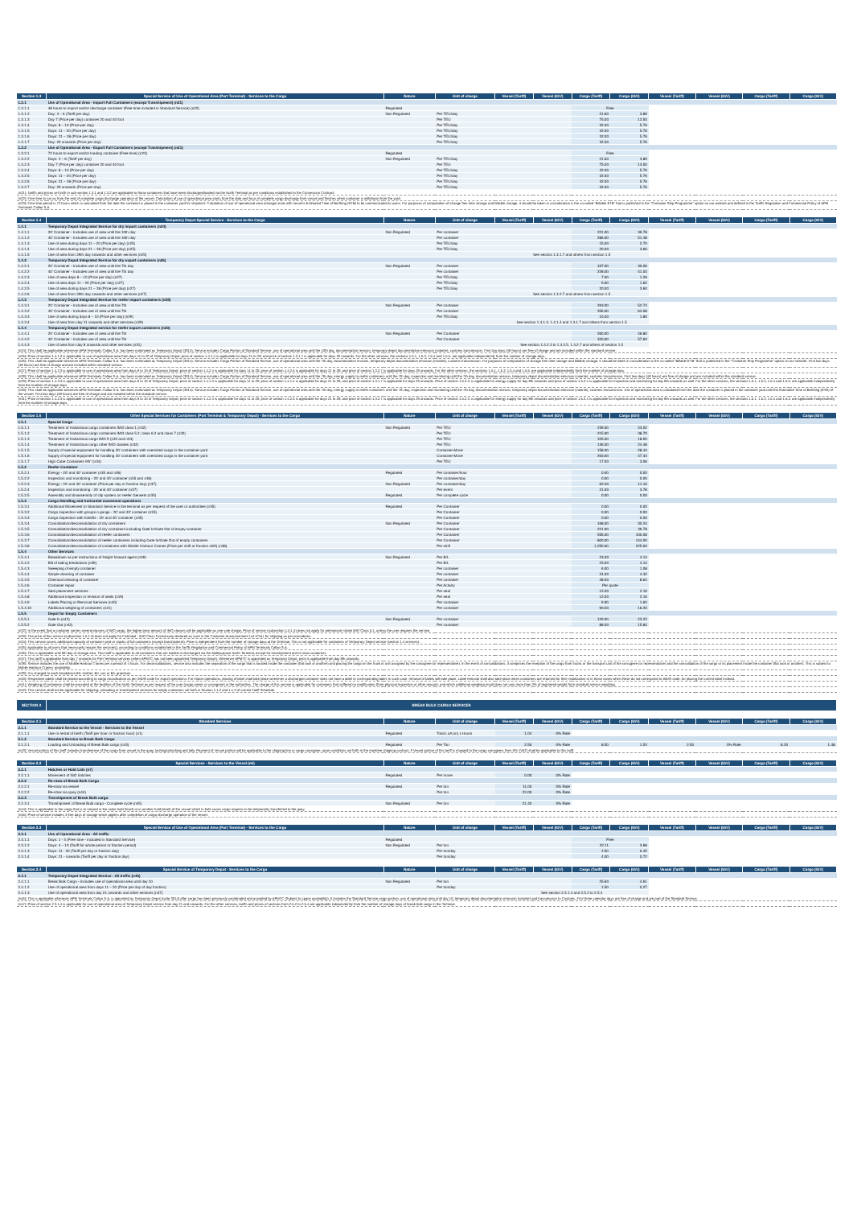| Section 1.3 | Special Service of Use of Operational Area (Port Terminal) - Services to the Cargo | Nature | Unit of charge | Vessel (Tariff) | Vessel (IGV) | Cargo (Tariff) | Cargo (IGV) | Vessel (Tariff) | Vessel (IGV) | Cargo (Tariff) | Cargo (IGV) |
| --- | --- | --- | --- | --- | --- | --- | --- | --- | --- | --- | --- |
| 1.3.1 | Use of Operational Area - Import Full Containers (except Transhipment) (n21) | | | | | | | | | | |
| 1.3.1.1 | 48 hours to import and/or discharge container (Free time included in Standard Service) (n22) | Regulated | | | | Free | | | | | |
| 1.3.1.2 | Day: 3 – 6 (Tariff per day) | Non Regulated | Per TEU/day | | | 21.60 | 3.89 | | | | |
| 1.3.1.3 | Day 7 (Price per day) container 20 and 40 foot | | Per TEU | | | 75.00 | 13.50 | | | | |
| 1.3.1.4 | Days: 8 – 10 (Price per day) | | Per TEU/day | | | 32.00 | 5.76 | | | | |
| 1.3.1.5 | Days: 11 – 20 (Price per day) | | Per TEU/day | | | 32.00 | 5.76 | | | | |
| 1.3.1.6 | Days: 21 – 28 (Price per day) | | Per TEU/day | | | 32.00 | 5.76 | | | | |
| 1.3.1.7 | Day: 29 onwards (Price per day) | | Per TEU/day | | | 32.00 | 5.76 | | | | |
| 1.3.2 | Use of Operational Area - Export Full Containers (except Transhipment) (n21) | | | | | | | | | | |
| 1.3.2.1 | 72 hours to export and/or loading container (Free time) (n23) | Regulated | | | | Free | | | | | |
| 1.3.2.2 | Days: 4 – 6 (Tariff per day) | Non Regulated | Per TEU/day | | | 21.60 | 3.89 | | | | |
| 1.3.2.3 | Day 7 (Price per day) container 20 and 40 foot | | Per TEU | | | 75.00 | 13.50 | | | | |
| 1.3.2.4 | Days: 8 – 10 (Price per day) | | Per TEU/day | | | 32.00 | 5.76 | | | | |
| 1.3.2.5 | Days: 11 – 20 (Price per day) | | Per TEU/day | | | 32.00 | 5.76 | | | | |
| 1.3.2.6 | Days: 21 – 28 (Price per day) | | Per TEU/day | | | 32.00 | 5.76 | | | | |
| 1.3.2.7 | Day: 29 onwards (Price per day) | | Per TEU/day | | | 32.00 | 5.76 | | | | |
| (n21): Tariffs and prices set forth in sub-section 1.3.1 and 1.3.2 are applicable to those containers that have been discharged/loaded via the North Terminal as per conditions established in the Concession Contract. | | | | | | | | | | | |
| (n22): Free time to run as from the end of complete cargo discharge operation of the vessel. Calculation of use of operational area starts from the date and hour of complete cargo discharge from vessel and finishes when container is withdrawn from the yard. | | | | | | | | | | | |
| (n23): Free time period is 72 hours which is calculated from the date the container is placed in the container yard for shipment. Calculation of use of operational area (storage) ends with vessel's Estimated Time of Berthing (ETB) to be communicated to users. For purposes of computation of storage free time storage and billable storage, it should be taken in consideration is the so-called "Billable ETB" that is published in the "Container Ship Programme" option on our website and defined in the Tariffs Regulation and Commercial Policy of APM Terminals Callao S.A. | | | | | | | | | | | |
| Section 1.4 | Temporary Depot Special Service - Services to the Cargo | Nature | Unit of charge | Vessel (Tariff) | Vessel (IGV) | Cargo (Tariff) | Cargo (IGV) | Vessel (Tariff) | Vessel (IGV) | Cargo (Tariff) | Cargo (IGV) |
| --- | --- | --- | --- | --- | --- | --- | --- | --- | --- | --- | --- |
| 1.4.1 | Temporary Depot Integrated Service for dry import containers (n24) | | | | | | | | | | |
| 1.4.1.1 | 20' Container - Includes use of area until the 10th day | Non Regulated | Per container | | | 221.00 | 39.78 | | | | |
| 1.4.1.2 | 40' Container - Includes use of area until the 10th day | | Per container | | | 286.00 | 51.48 | | | | |
| 1.4.1.3 | Use of area during days 11 – 20 (Price per day) (n25) | | Per TEU/day | | | 15.00 | 2.70 | | | | |
| 1.4.1.4 | Use of area during days 21 – 28 (Price per day) (n25) | | Per TEU/day | | | 20.00 | 3.60 | | | | |
| 1.4.1.5 | Use of area from 29th day onwards and other services (n25) | | | See section 1.3.1.7 and others from section 1.5 | | | | | | | |
| 1.4.2 | Temporary Depot Integrated Service for dry export containers (n26) | | | | | | | | | | |
| 1.4.2.1 | 20' Container - Includes use of area until the 7th day | Non Regulated | Per container | | | 167.00 | 30.06 | | | | |
| 1.4.2.2 | 40' Container - Includes use of area until the 7th day | | Per container | | | 228.00 | 41.04 | | | | |
| 1.4.2.3 | Use of area days 8 – 10 (Price per day) (n27) | | Per TEU/day | | | 7.00 | 1.26 | | | | |
| 1.4.2.4 | Use of area days 11 – 20 (Price per day) (n27) | | Per TEU/day | | | 9.00 | 1.62 | | | | |
| 1.4.2.5 | Use of area during days 21 – 28 (Price per day) (n27) | | Per TEU/day | | | 20.00 | 3.60 | | | | |
| 1.4.2.6 | Use of area from 29th day onwards and other services (n27) | | | See section 1.3.2.7 and others from section 1.5 | | | | | | | |
| 1.4.3 | Temporary Depot Integrated Service for reefer import containers (n28) | | | | | | | | | | |
| 1.4.3.1 | 20' Container - Includes use of area until the 7th | Non Regulated | Per container | | | 293.00 | 52.74 | | | | |
| 1.4.3.2 | 40' Container - Includes use of area until the 7th | | Per container | | | 356.00 | 64.08 | | | | |
| 1.4.3.3 | Use of area during days 8 – 10 (Price per day) (n29) | | Per TEU/day | | | 10.00 | 1.80 | | | | |
| 1.4.3.4 | Use of area from day 11 onwards and other services (n29) | | | See section 1.4.1.3, 1.4.1.4 and 1.3.1.7 and others from section 1.5 | | | | | | | |
| 1.4.4 | Temporary Depot Integrated service for reefer export containers (n30) | | | | | | | | | | |
| 1.4.4.1 | 20' Container - Includes use of area until the 7th | Non Regulated | Per Container | | | 260.00 | 46.80 | | | | |
| 1.4.4.2 | 40' Container - Includes use of area until the 7th | | Per Container | | | 320.00 | 57.60 | | | | |
| 1.4.4.3 | Use of area from day 8 onwards and other services (n31) | | | See section 1.4.2.3 to 1.4.2.5, 1.3.2.7 and others of section 1.5 | | | | | | | |
| (n24): This shall be applicable whenever APM Terminals Callao S.A. has been nominated as Temporary Depot (3014). Service includes Cargo Portion of Standard Service, use of operational area until the 10th day, documentation revision, temporary depot documentation emission (volante), customs transmission. First two days (48 hours) are free of charge and are included within the standard service. | | | | | | | | | | | |
| (n25): Price of section 1.4.1.3 is applicable to use of operational area from days 11 to 20 of Temporary Depot; price of section 1.4.1.4 is applicable for days 21 to 28; and price of section 1.3.1.7 is applicable for days 29 onwards. For the other services, the sections 1.5.1, 1.5.3, 1.5.4 and 1.5.5. are applicable independently from the number of storage days. | | | | | | | | | | | |
| (n26): This shall be applicable whenever APM Terminals Callao S.A. has been nominated as Temporary Depot (3014). Service includes Cargo Portion of Standard Service, use of operational area until the 7th day, documentation revision, temporary depot documentation emission (volante), customs transmission. For purposes of computation of storage free time storage and billable storage, it should be taken in consideration is the so-called "Billable ETB" that is published in the "Container Ship Programme" option on our website. First two days (48 hours) are free of charge and are included within standard service. | | | | | | | | | | | |
| (n27): Price of section 1.4.2.3 is applicable to use of operational area from days 8 to 10 of Temporary Depot; price of section 1.4.2.4 is applicable for days 11 to 20; price of section 1.4.2.5 is applicable for days 21 to 28; and price of section 1.3.2.7 is applicable for days 29 onwards. For the other services, the sections 1.5.1, 1.5.3, 1.5.4 and 1.5.5. are applicable independently from the number of storage days. | | | | | | | | | | | |
| (n28): This shall be applicable whenever APM Terminals Callao S.A. has been nominated as Temporary Depot (3014). Service includes Cargo Portion of Standard Service, use of operational area until the 7th day, energy supply to reefer containers until the 7th day, inspection and monitoring until the 7th day, documentation revision, temporary depot documentation emission (volante), customs transmission. First two days (48 hours) are free of charge and are included within the standard service. | | | | | | | | | | | |
| (n29): Price of section 1.4.3.3 is applicable to use of operational area from days 8 to 10 of Temporary Depot; price of section 1.4.1.3 is applicable for days 11 to 20; price of section 1.4.1.4 is applicable for days 21 to 28; and price of section 1.3.1.7 is applicable for days 29 onwards. Price of section 1.5.2.3. is applicable for energy supply for day 8th onwards and price of section 1.5.2.4 is applicable for inspection and monitoring for day 8th onwards as well. For the other services, the sections 1.5.1, 1.5.3, 1.5.4 and 1.5.5. are applicable independently from the number of storage days. | | | | | | | | | | | |
| (n30): This shall be applicable whenever APM Terminals Callao S.A. has been nominated as Temporary Depot (3014). Service includes Cargo Portion of Standard Service, use of operational area until the 7th day, energy supply to reefer containers until the 7th day, inspection and monitoring until the 7th day, documentation revision, temporary depot documentation emission (volante), customs transmission. Use of operational area is calculated from the date the container is placed in the container yard until the Estimated Time of Berthing (ETB) of the vessel. First two days (48 hours) are free of charge and are included within the standard service. | | | | | | | | | | | |
| (n31): Price of section 1.4.2.3 is applicable to use of operational area from days 8 to 10 of Temporary Depot; price of section 1.4.2.4 is applicable for days 11 to 20; price of section 1.4.2.5 is applicable for days 21 to 28; and price of section 1.3.2.7 is applicable for days 29 onwards. Price of section 1.5.2.3. is applicable for energy supply for day 8th onwards and price of section 1.5.2.4 is applicable for inspection and monitoring for day 8th onwards as well. For the other services, the sections 1.5.1, 1.5.3, 1.5.4 and 1.5.5. are applicable independently from the number of storage days. | | | | | | | | | | | |
| Section 1.5 | Other Special Services for Containers (Port Terminal & Temporary Depot) - Services to the Cargo | Nature | Unit of charge | Vessel (Tariff) | Vessel (IGV) | Cargo (Tariff) | Cargo (IGV) | Vessel (Tariff) | Vessel (IGV) | Cargo (Tariff) | Cargo (IGV) |
| --- | --- | --- | --- | --- | --- | --- | --- | --- | --- | --- | --- |
| 1.5.1 | Special Cargo | | | | | | | | | | |
| 1.5.1.1 | Treatment of Hazardous cargo containers IMO class 1 (n32) | Non Regulated | Per TEU | | | 239.00 | 43.02 | | | | |
| 1.5.1.2 | Treatment of Hazardous cargo containers IMO class 5.2, class 6.2 and class 7 (n32) | | Per TEU | | | 215.00 | 38.70 | | | | |
| 1.5.1.3 | Treatment of Hazardous cargo IMO 9 (n32 and n33) | | Per TEU | | | 105.00 | 18.90 | | | | |
| 1.5.1.4 | Treatment of Hazardous cargo other IMO classes (n32) | | Per TEU | | | 136.00 | 24.48 | | | | |
| 1.5.1.5 | Supply of special equipment for handling 20' containers with oversized cargo in the container yard | | Container-Move | | | 158.00 | 28.44 | | | | |
| 1.5.1.6 | Supply of special equipment for handling 40' containers with oversized cargo in the container yard | | Container-Move | | | 263.00 | 47.34 | | | | |
| 1.5.1.7 | High Cube Containers 9'6" (n34) | | Per TEU | | | 17.00 | 3.06 | | | | |
| 1.5.2 | Reefer Container | | | | | | | | | | |
| 1.5.2.1 | Energy - 20' and 40' container (n35 and n36) | Regulated | Per container/hour | | | 0.00 | 0.00 | | | | |
| 1.5.2.2 | Inspection and monitoring - 20' and 40' container (n35 and n36) | | Per container/day | | | 0.00 | 0.00 | | | | |
| 1.5.2.3 | Energy - 20' and 40' container (Price per day or fraction day) (n37) | Non Regulated | Per container/day | | | 62.00 | 11.16 | | | | |
| 1.5.2.4 | Inspection and monitoring - 20' and 40' container (n37) | | Per event | | | 21.00 | 3.78 | | | | |
| 1.5.2.5 | Assembly and disassembly of clip system on reefer Gensets (n35) | Regulated | Per complete cycle | | | 0.00 | 0.00 | | | | |
| 1.5.3 | Cargo Handling and horizontal movement operations | | | | | | | | | | |
| 1.5.3.1 | Additional Movement to Standard Service in the terminal as per request of the user or authorities (n35) | Regulated | Per Container | | | 0.00 | 0.00 | | | | |
| 1.5.3.2 | Cargo inspection with groups o gangs - 20' and 40' container (n35) | | Per Container | | | 0.00 | 0.00 | | | | |
| 1.5.3.3 | Cargo inspection with forklifts - 20' and 40' container (n35) | | Per Container | | | 0.00 | 0.00 | | | | |
| 1.5.3.4 | Consolidation/deconsolidation of dry containers | Non Regulated | Per Container | | | 168.00 | 30.24 | | | | |
| 1.5.3.5 | Consolidation/deconsolidation of dry containers including Gate In/Gate Out of empty container | | Per Container | | | 221.00 | 39.78 | | | | |
| 1.5.3.6 | Consolidation/deconsolidation of reefer containers | | Per Container | | | 556.00 | 100.08 | | | | |
| 1.5.3.7 | Consolidation/deconsolidation of reefer containers including Gate In/Gate Out of empty containers | | Per Container | | | 800.00 | 144.00 | | | | |
| 1.5.3.8 | Consolidation/deconsolidation of containers with Mobile Harbour Cranes (Price per shift or fraction shift) (n38) | | Per shift | | | 1,250.00 | 225.00 | | | | |
| 1.5.4 | Other Services | | | | | | | | | | |
| 1.5.4.1 | Breakdown as per instructions of freight forward agent (n39) | Non Regulated | Per B/L | | | 23.00 | 4.14 | | | | |
| 1.5.4.2 | Bill of lading breakdown (n39) | | Per B/L | | | 23.00 | 4.14 | | | | |
| 1.5.4.3 | Sweeping of empty container | | Per container | | | 6.00 | 1.08 | | | | |
| 1.5.4.4 | Simple cleaning of container | | Per container | | | 24.00 | 4.32 | | | | |
| 1.5.4.5 | Chemical cleaning of container | | Per container | | | 48.00 | 8.64 | | | | |
| 1.5.4.6 | Container repair | | Per Activity | | | Per quote | | | | | |
| 1.5.4.7 | Seal placement services | | Per seal | | | 12.00 | 2.16 | | | | |
| 1.5.4.8 | Additional inspection or revision of seals (n19) | | Per seal | | | 12.00 | 2.16 | | | | |
| 1.5.4.9 | Labels Placing or Removal Services (n40) | | Per container | | | 9.00 | 1.62 | | | | |
| 1.5.4.10 | Additional weighing of containers (n41) | | Per container | | | 90.00 | 16.20 | | | | |
| 1.5.5 | Depot for Empty Containers | | | | | | | | | | |
| 1.5.5.1 | Gate In (n42) | Non Regulated | Per container | | | 129.00 | 23.22 | | | | |
| 1.5.5.2 | Gate Out (n42) | | Per container | | | 88.00 | 15.84 | | | | |
| (n32): In the event that a container carries several classes of IMO cargo, the higher price amount of IMO classes will be applicable as one sole charge. Price of service (subsection 1.5.1.4) does not apply for ammonium nitrate IMO Class 5.1, unless the user requires the service. | | | | | | | | | | | |
| (n33): The price of this service (subsection 1.5.1.3) does not apply for Fishmeal - IMO Class 9 previously declared as such in the Container Announcement List (CAL) for shipping as per procedures. | | | | | | | | | | | |
| (n34): This service covers additional capacity of container yard or stacks of full containers (except transhipment). Price is independent from the number of storage days at the Terminal. This is not applicable for containers of Temporary Depot service (section 1.4 services). | | | | | | | | | | | |
| (n35): Applicable to all users that necessarily require the service(s), according to conditions established in the Tariffs Regulation and Commercial Policy of APM Terminals Callao S.A. | | | | | | | | | | | |
| (n36): This is applicable until 6th day of storage also. This tariff is applicable to all containers that are loaded or discharged via the Multipurpose North Terminal, except for transhipment and re-stow containers. | | | | | | | | | | | |
| (n37): This tariff is applicable from day 7 onwards for Port Terminal services (when APMTC has not been appointed Temporary Depot). Whenever APMTC is appointed as Temporary Depot, price is applicable from day 8th onwards. | | | | | | | | | | | |
| (n38): Service includes the use of Mobile Harbour Cranes per a period of 4 hours. For deconsolidations, service also includes the separation of the cargo that is located inside the container (flat rack or another) and placing the cargo on the truck or unit assigned by the consignee (or representative). In the event of consolidations, it comprises the reception of the cargo from trucks or the transport unit of the consignee (or representative) and the consolidation of the cargo or its placement inside the container (flat rack or another). This is subject to Mobile Harbour Cranes' availability. | | | | | | | | | | | |
| (n39): It is charged to each breakdown B/L mother, B/L son or B/L grandson. | | | | | | | | | | | |
| (n40): Respective labels shall be placed according to cargo classification as per IMDG code for export operations. For import operations, placing of label shall take place whenever a discharged container does not have a label or corresponding label; in such case, removal of labels will take place. Label removal shall also take place when containers are returned for their reutilization or in those cases when these do not correspond to IMDG code, for placing the correct label instead. | | | | | | | | | | | |
| (n41): Weighing of containers shall be executed at the facilities of the North Terminal as per request of the user (cargo owner or consignee) or the authorities. The charge of this service is applicable for containers that suffered no modification (from physical inspection or other reason), and which additional weighing result does not vary more than 3% of registered weight from standard service weighing. | | | | | | | | | | | |
| (n42): This service shall not be applicable for shipping, unloading or transhipment services for empty containers set forth in Section 1.1.2 and 1.1.3 of current Tariff Schedule. | | | | | | | | | | | |
| SECTION 2 | BREAK BULK CARGO SERVICES |
| --- | --- |
| Section 2.1 | Standard Services | Nature | Unit of charge | Vessel (Tariff) | Vessel (IGV) | Cargo (Tariff) | Cargo (IGV) | Vessel (Tariff) | Vessel (IGV) | Cargo (Tariff) | Cargo (IGV) |
| --- | --- | --- | --- | --- | --- | --- | --- | --- | --- | --- | --- |
| 2.1.1 | Standard Service to the Vessel - Services to the Vessel | | | | | | | | | | |
| 2.1.1.1 | Use or rental of berth (Tariff per hour or fraction hour) (n1) | Regulated | Total LoA (m) x Hours | 1.04 | 0% Rate | | | | | | |
| 2.1.2 | Standard Service to Break Bulk Cargo | | | | | | | | | | |
| 2.1.2.1 | Loading and Unloading of Break Bulk cargo (n43) | Regulated | Per Ton | 2.50 | 0% Rate | 8.50 | 1.53 | 2.50 | 0% Rate | 8.20 | 1.48 |
| (n43): Vessel portion of this tariff includes transference of the cargo from vessel to the quay, lashing/unlashing and tally. Payment of Vessel portion will be applicable to the shipping line or cargo consignee, upon conditions set forth in the maritime shipping contract. If Vessel portion of this tariff is charged to the cargo consignee, then IGV (VAT) shall be applicable to this tariff. | | | | | | | | | | | |
| Section 2.2 | Special Services - Services to the Vessel (n6) | Nature | Unit of charge | Vessel (Tariff) | Vessel (IGV) | Cargo (Tariff) | Cargo (IGV) | Vessel (Tariff) | Vessel (IGV) | Cargo (Tariff) | Cargo (IGV) |
| --- | --- | --- | --- | --- | --- | --- | --- | --- | --- | --- | --- |
| 2.2.1 | Hatches or Hold Lids (n7) | | | | | | | | | | |
| 2.2.1.1 | Movement of ISO hatches | Regulated | Per move | 0.00 | 0% Rate | | | | | | |
| 2.2.2 | Re-stow of Break Bulk Cargo | | | | | | | | | | |
| 2.2.2.1 | Re-stow via vessel | Regulated | Per ton | 11.00 | 0% Rate | | | | | | |
| 2.2.2.2 | Re-stow via quay (n44) | | Per ton | 22.00 | 0% Rate | | | | | | |
| 2.2.3 | Transhipment of Break Bulk cargo | | | | | | | | | | |
| 2.2.3.1 | Transhipment of Break Bulk cargo - Complete cycle (n45) | Non Regulated | Per ton | 21.40 | 0% Rate | | | | | | |
| (n44): This is applicable to the cargo that is re-stowed in the same hold (level) or in another hold (level) of the vessel which in both cases cargo requires to be temporarily transferred to the quay. | | | | | | | | | | | |
| (n45): Price of service includes 3 free days of storage which applies after completion of cargo discharge operation of the vessel. | | | | | | | | | | | |
| Section 2.3 | Special Service of Use of Operational Area (Port Terminal) - Services to the Cargo | Nature | Unit of charge | Vessel (Tariff) | Vessel (IGV) | Cargo (Tariff) | Cargo (IGV) | Vessel (Tariff) | Vessel (IGV) | Cargo (Tariff) | Cargo (IGV) |
| --- | --- | --- | --- | --- | --- | --- | --- | --- | --- | --- | --- |
| 2.3.1 | Use of Operational Area - All traffic | | | | | | | | | | |
| 2.3.1.1 | Days: 1 - 3 (Free time - included in Standard Service) | Regulated | | | | Free | | | | | |
| 2.3.1.2 | Days: 4 – 10 (Tariff for whole period or fraction period) | Non Regulated | Per ton | | | 22.11 | 3.98 | | | | |
| 2.3.1.3 | Days: 11 - 20 (Tariff per day or fraction day) | | Per ton/day | | | 2.50 | 0.45 | | | | |
| 2.3.1.4 | Days: 21 - onwards (Tariff per day or fraction day) | | Per ton/day | | | 4.00 | 0.72 | | | | |
| Section 2.4 | Special Service of Temporary Depot - Services to the Cargo | Nature | Unit of charge | Vessel (Tariff) | Vessel (IGV) | Cargo (Tariff) | Cargo (IGV) | Vessel (Tariff) | Vessel (IGV) | Cargo (Tariff) | Cargo (IGV) |
| --- | --- | --- | --- | --- | --- | --- | --- | --- | --- | --- | --- |
| 2.4.1 | Temporary Depot Integrated Service - All traffic (n46) | | | | | | | | | | |
| 2.4.1.1 | Break Bulk Cargo - Includes use of operational area until day 10 | Non Regulated | Per ton | | | 25.60 | 4.61 | | | | |
| 2.4.1.2 | Use of operational area from days 11 – 20 (Price per day of day fraction) | | Per ton/day | | | 1.50 | 0.27 | | | | |
| 2.4.1.3 | Use of operational area from day 21 onwards and other services (n47) | | | See section 2.3.1.4 and 2.5.2 to 2.5.4 | | | | | | | |
| (n46): This is applicable whenever APM Terminals Callao S.A. is appointed as Temporary Depot (code 3014) after cargo has been previously coordinated and accepted by APMTC (Subject to space availability). It includes the Standard Service cargo portion, use of operational area until day 10, temporary depot documentation emission (volante) and transmission to Customs. First three calendar days are free of charge and are part of the Standard Service. | | | | | | | | | | | |
| (n47): Price of section 2.3.1.4 is applicable for use of operational area of Temporary Depot service from day 21 and onwards. For the other services, tariffs and prices of sections from 2.5.2 to 2.5.4 are applicable independently from the number of storage days of break bulk cargo in the Terminal. | | | | | | | | | | | |